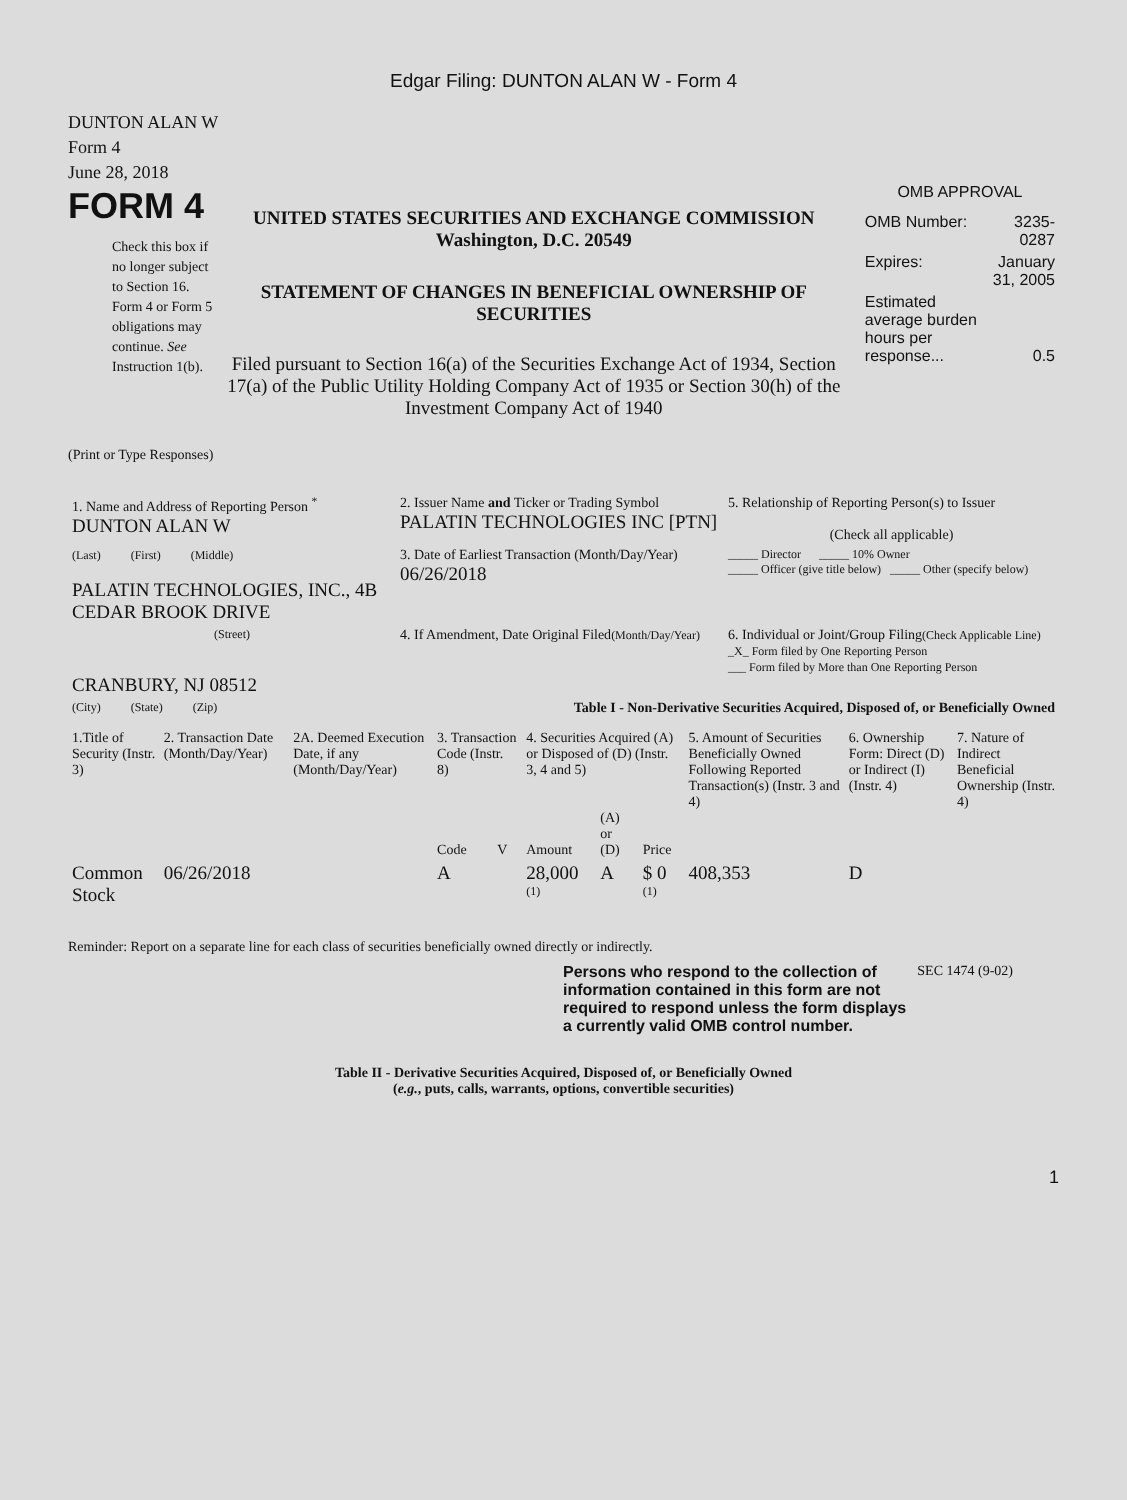Edgar Filing: DUNTON ALAN W - Form 4
DUNTON ALAN W
Form 4
June 28, 2018
FORM 4
Check this box if no longer subject to Section 16. Form 4 or Form 5 obligations may continue. See Instruction 1(b).
UNITED STATES SECURITIES AND EXCHANGE COMMISSION
Washington, D.C. 20549
STATEMENT OF CHANGES IN BENEFICIAL OWNERSHIP OF SECURITIES
Filed pursuant to Section 16(a) of the Securities Exchange Act of 1934, Section 17(a) of the Public Utility Holding Company Act of 1935 or Section 30(h) of the Investment Company Act of 1940
OMB APPROVAL
| OMB Number: | 3235-0287 |
| Expires: | January 31, 2005 |
| Estimated average burden hours per response... | 0.5 |
(Print or Type Responses)
| 1. Name and Address of Reporting Person <sup>*</sup> DUNTON ALAN W | 2. Issuer Name and Ticker or Trading Symbol PALATIN TECHNOLOGIES INC [PTN] | 5. Relationship of Reporting Person(s) to Issuer (Check all applicable) |
| (Last) (First) (Middle) PALATIN TECHNOLOGIES, INC., 4B CEDAR BROOK DRIVE | 3. Date of Earliest Transaction (Month/Day/Year) 06/26/2018 | _____ Director _____ 10% Owner _____ Officer (give title below) _____ Other (specify below) |
| (Street) CRANBURY, NJ 08512 | 4. If Amendment, Date Original Filed (Month/Day/Year) | 6. Individual or Joint/Group Filing (Check Applicable Line) _X_ Form filed by One Reporting Person ___ Form filed by More than One Reporting Person |
| (City) (State) (Zip) | Table I - Non-Derivative Securities Acquired, Disposed of, or Beneficially Owned | |
| 1.Title of Security (Instr. 3) | 2. Transaction Date (Month/Day/Year) | 2A. Deemed Execution Date, if any (Month/Day/Year) | 3. Transaction Code (Instr. 8) | | 4. Securities Acquired (A) or Disposed of (D) (Instr. 3, 4 and 5) | | | 5. Amount of Securities Beneficially Owned Following Reported Transaction(s) (Instr. 3 and 4) | 6. Ownership Form: Direct (D) or Indirect (I) (Instr. 4) | 7. Nature of Indirect Beneficial Ownership (Instr. 4) |
| --- | --- | --- | --- | --- | --- | --- | --- | --- | --- | --- |
| | | | Code | V | Amount | (A) or (D) | Price | | | |
| Common Stock | 06/26/2018 | | A | | 28,000 <sup>(1)</sup> | A | $ 0 <sup>(1)</sup> | 408,353 | D | |
Reminder: Report on a separate line for each class of securities beneficially owned directly or indirectly.
Persons who respond to the collection of information contained in this form are not required to respond unless the form displays a currently valid OMB control number.
SEC 1474 (9-02)
Table II - Derivative Securities Acquired, Disposed of, or Beneficially Owned
(e.g., puts, calls, warrants, options, convertible securities)
1